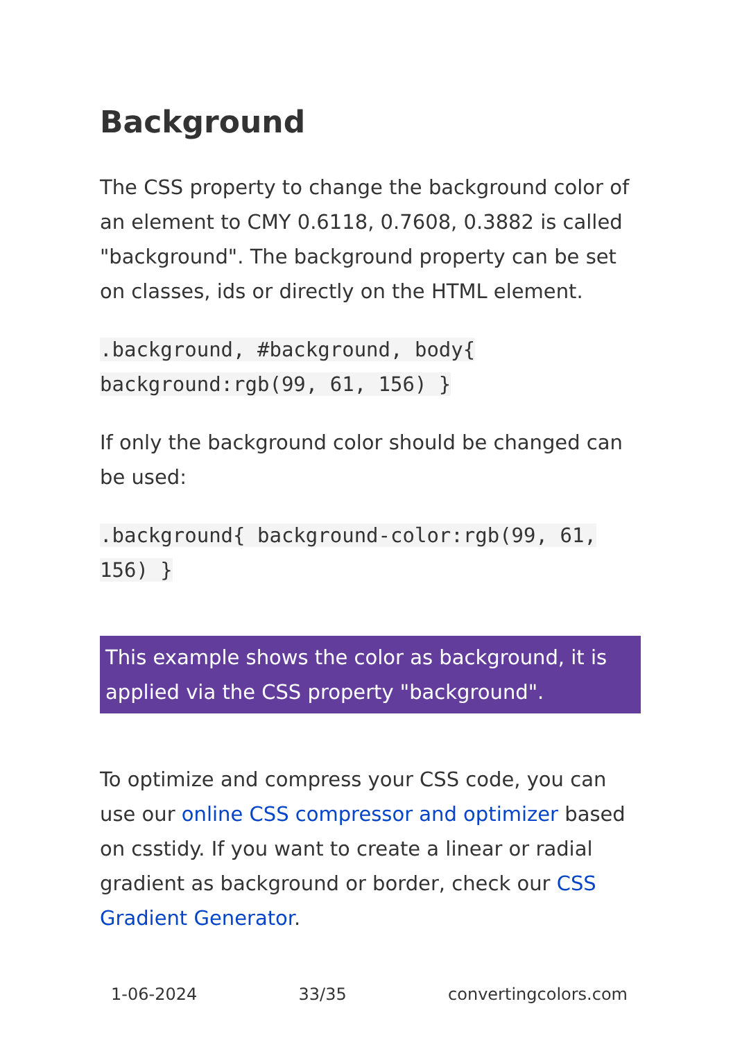Background
The CSS property to change the background color of an element to CMY 0.6118, 0.7608, 0.3882 is called "background". The background property can be set on classes, ids or directly on the HTML element.
.background, #background, body{ background:rgb(99, 61, 156) }
If only the background color should be changed can be used:
.background{ background-color:rgb(99, 61, 156) }
This example shows the color as background, it is applied via the CSS property "background".
To optimize and compress your CSS code, you can use our online CSS compressor and optimizer based on csstidy. If you want to create a linear or radial gradient as background or border, check our CSS Gradient Generator.
1-06-2024 33/35 convertingcolors.com